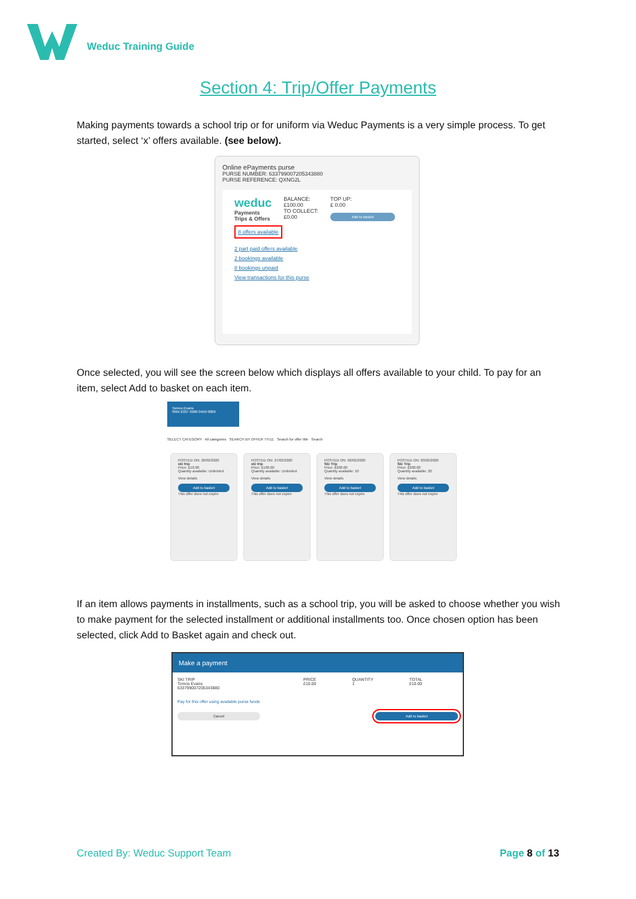Weduc Training Guide
Section 4: Trip/Offer Payments
Making payments towards a school trip or for uniform via Weduc Payments is a very simple process. To get started, select ‘x’ offers available. (see below).
Online ePayments purse
PURSE NUMBER: 633799007205343880
PURSE REFERENCE: QXNG2L
weduc
Payments
Trips & Offers
BALANCE:
£100.00
TO COLLECT:
£0.00
TOP UP:
£ 0.00
Add to basket
8 offers available
2 part paid offers available
2 bookings available
8 bookings unpaid
View transactions for this purse
Once selected, you will see the screen below which displays all offers available to your child. To pay for an item, select Add to basket on each item.
Tomos Evans
SRN 6337 9990 0450 0006
SELECT CATEGORY All categories SEARCH BY OFFER TITLE Search for offer title Search
POSTED ON: 26/02/2020
ski trip
Price: £10.00
Quantity available: Unlimited
View details
Add to basket
This offer does not expire
POSTED ON: 27/02/2020
ski trip
Price: £100.00
Quantity available: Unlimited
View details
Add to basket
This offer does not expire
POSTED ON: 02/02/2020
Ski Trip
Price: £200.00
Quantity available: 10
View details
Add to basket
This offer does not expire
POSTED ON: 03/02/2020
Ski Trip
Price: £200.00
Quantity available: 20
View details
Add to basket
This offer does not expire
If an item allows payments in installments, such as a school trip, you will be asked to choose whether you wish to make payment for the selected installment or additional installments too. Once chosen option has been selected, click Add to Basket again and check out.
Make a payment
SKI TRIP
Tomos Evans
633799007205343880
PRICE
£10.00
QUANTITY
1
TOTAL
£10.00
Pay for this offer using available purse funds
Cancel Add to basket
Created By: Weduc Support Team Page 8 of 13